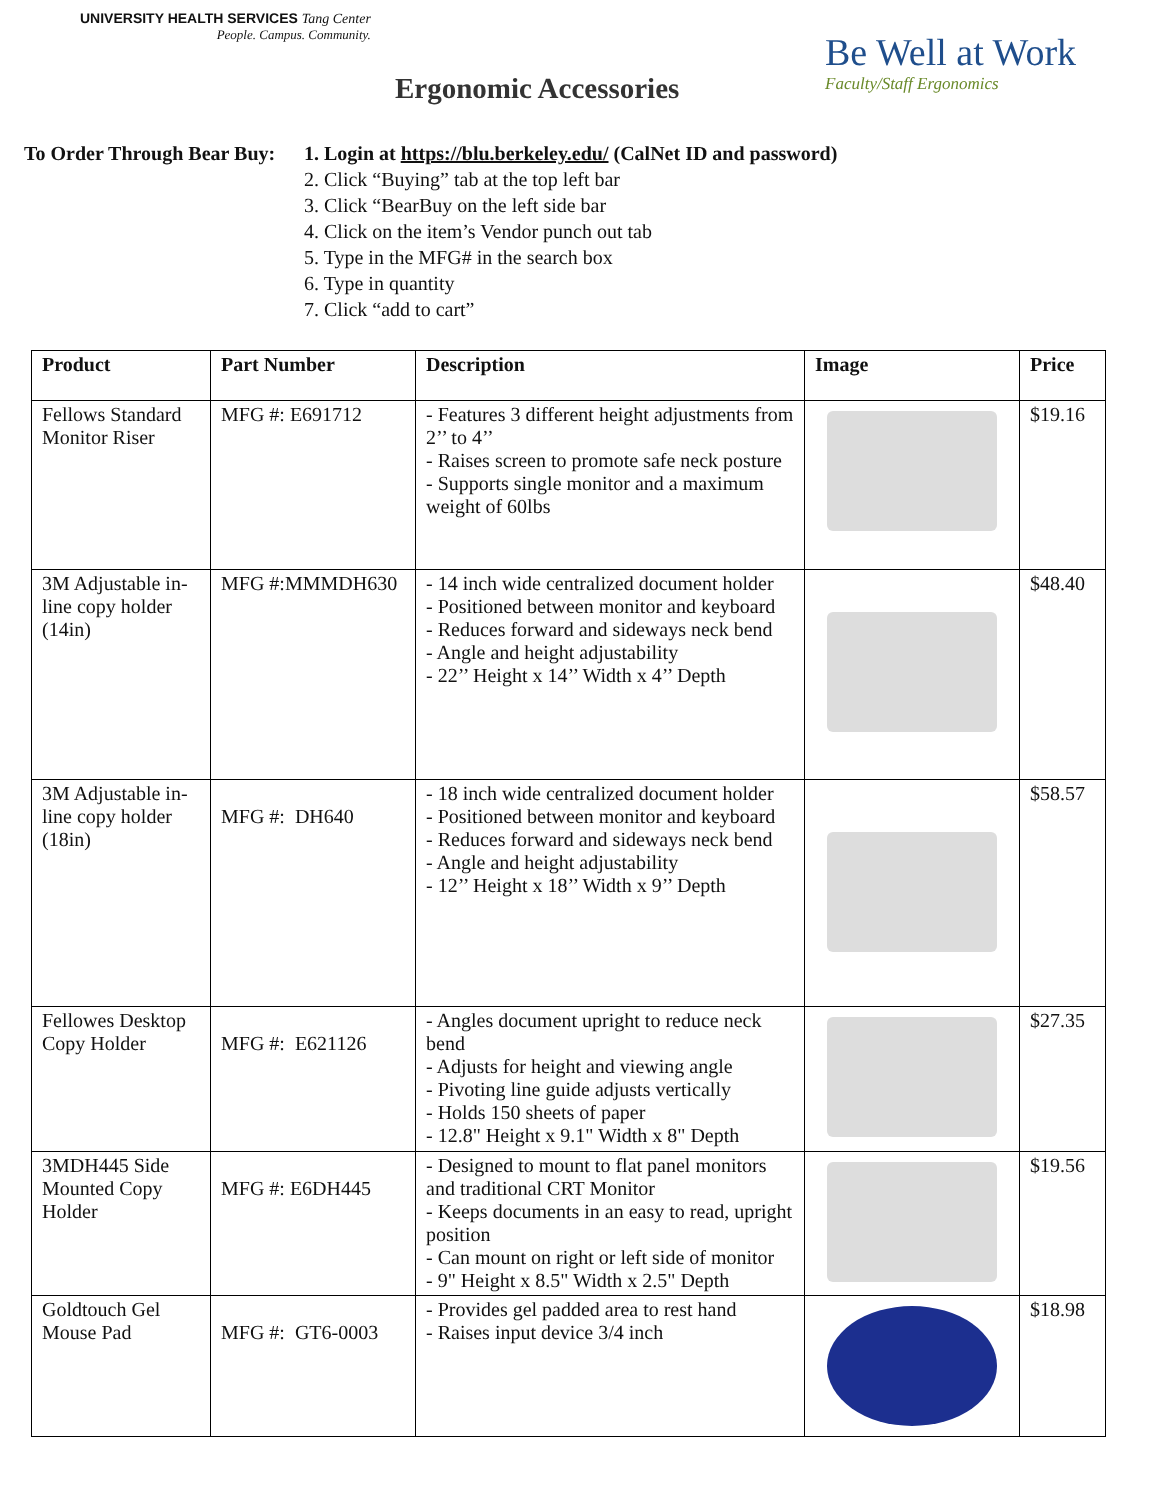UNIVERSITY HEALTH SERVICES Tang Center
People. Campus. Community.
Ergonomic Accessories
Be Well at Work
Faculty/Staff Ergonomics
To Order Through Bear Buy:
1. Login at https://blu.berkeley.edu/ (CalNet ID and password)
2. Click “Buying” tab at the top left bar
3. Click “BearBuy on the left side bar
4. Click on the item’s Vendor punch out tab
5. Type in the MFG# in the search box
6. Type in quantity
7. Click “add to cart”
| Product | Part Number | Description | Image | Price |
| --- | --- | --- | --- | --- |
| Fellows Standard Monitor Riser | MFG #: E691712 | - Features 3 different height adjustments from 2’’ to 4’’ - Raises screen to promote safe neck posture - Supports single monitor and a maximum weight of 60lbs | | $19.16 |
| 3M Adjustable in-line copy holder (14in) | MFG #:MMMDH630 | - 14 inch wide centralized document holder - Positioned between monitor and keyboard - Reduces forward and sideways neck bend - Angle and height adjustability - 22’’ Height x 14’’ Width x 4’’ Depth | | $48.40 |
| 3M Adjustable in-line copy holder (18in) | MFG #: DH640 | - 18 inch wide centralized document holder - Positioned between monitor and keyboard - Reduces forward and sideways neck bend - Angle and height adjustability - 12’’ Height x 18’’ Width x 9’’ Depth | | $58.57 |
| Fellowes Desktop Copy Holder | MFG #: E621126 | - Angles document upright to reduce neck bend - Adjusts for height and viewing angle - Pivoting line guide adjusts vertically - Holds 150 sheets of paper - 12.8" Height x 9.1" Width x 8" Depth | | $27.35 |
| 3MDH445 Side Mounted Copy Holder | MFG #: E6DH445 | - Designed to mount to flat panel monitors and traditional CRT Monitor - Keeps documents in an easy to read, upright position - Can mount on right or left side of monitor - 9" Height x 8.5" Width x 2.5" Depth | | $19.56 |
| Goldtouch Gel Mouse Pad | MFG #: GT6-0003 | - Provides gel padded area to rest hand - Raises input device 3/4 inch | | $18.98 |